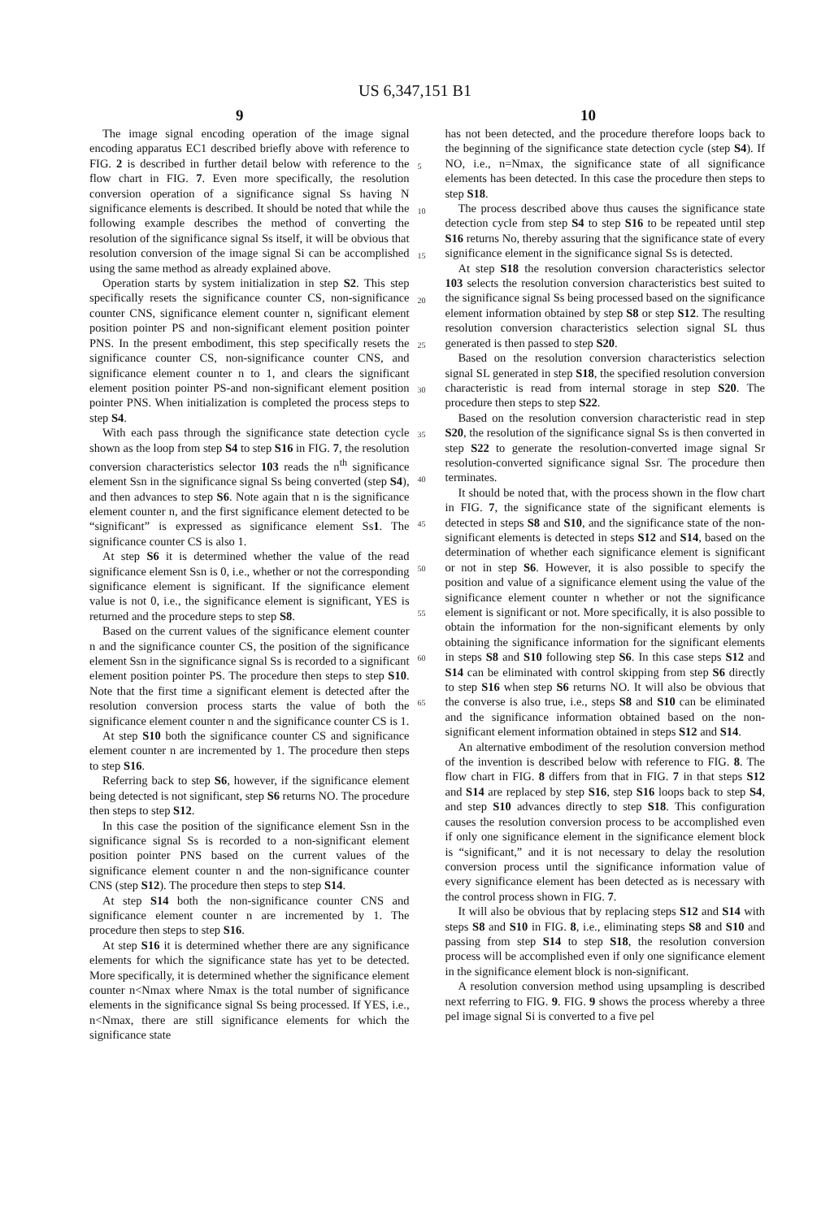US 6,347,151 B1
9 10
The image signal encoding operation of the image signal encoding apparatus EC1 described briefly above with reference to FIG. 2 is described in further detail below with reference to the flow chart in FIG. 7. Even more specifically, the resolution conversion operation of a significance signal Ss having N significance elements is described. It should be noted that while the following example describes the method of converting the resolution of the significance signal Ss itself, it will be obvious that resolution conversion of the image signal Si can be accomplished using the same method as already explained above.
Operation starts by system initialization in step S2. This step specifically resets the significance counter CS, non-significance counter CNS, significance element counter n, significant element position pointer PS and non-significant element position pointer PNS. In the present embodiment, this step specifically resets the significance counter CS, non-significance counter CNS, and significance element counter n to 1, and clears the significant element position pointer PS-and non-significant element position pointer PNS. When initialization is completed the process steps to step S4.
With each pass through the significance state detection cycle shown as the loop from step S4 to step S16 in FIG. 7, the resolution conversion characteristics selector 103 reads the n<sup>th</sup> significance element Ssn in the significance signal Ss being converted (step S4), and then advances to step S6. Note again that n is the significance element counter n, and the first significance element detected to be “significant” is expressed as significance element Ss1. The significance counter CS is also 1.
At step S6 it is determined whether the value of the read significance element Ssn is 0, i.e., whether or not the corresponding significance element is significant. If the significance element value is not 0, i.e., the significance element is significant, YES is returned and the procedure steps to step S8.
Based on the current values of the significance element counter n and the significance counter CS, the position of the significance element Ssn in the significance signal Ss is recorded to a significant element position pointer PS. The procedure then steps to step S10. Note that the first time a significant element is detected after the resolution conversion process starts the value of both the significance element counter n and the significance counter CS is 1.
At step S10 both the significance counter CS and significance element counter n are incremented by 1. The procedure then steps to step S16.
Referring back to step S6, however, if the significance element being detected is not significant, step S6 returns NO. The procedure then steps to step S12.
In this case the position of the significance element Ssn in the significance signal Ss is recorded to a non-significant element position pointer PNS based on the current values of the significance element counter n and the non-significance counter CNS (step S12). The procedure then steps to step S14.
At step S14 both the non-significance counter CNS and significance element counter n are incremented by 1. The procedure then steps to step S16.
At step S16 it is determined whether there are any significance elements for which the significance state has yet to be detected. More specifically, it is determined whether the significance element counter n<Nmax where Nmax is the total number of significance elements in the significance signal Ss being processed. If YES, i.e., n<Nmax, there are still significance elements for which the significance state
5
10
15
20
25
30
35
40
45
50
55
60
65
has not been detected, and the procedure therefore loops back to the beginning of the significance state detection cycle (step S4). If NO, i.e., n=Nmax, the significance state of all significance elements has been detected. In this case the procedure then steps to step S18.
The process described above thus causes the significance state detection cycle from step S4 to step S16 to be repeated until step S16 returns No, thereby assuring that the significance state of every significance element in the significance signal Ss is detected.
At step S18 the resolution conversion characteristics selector 103 selects the resolution conversion characteristics best suited to the significance signal Ss being processed based on the significance element information obtained by step S8 or step S12. The resulting resolution conversion characteristics selection signal SL thus generated is then passed to step S20.
Based on the resolution conversion characteristics selection signal SL generated in step S18, the specified resolution conversion characteristic is read from internal storage in step S20. The procedure then steps to step S22.
Based on the resolution conversion characteristic read in step S20, the resolution of the significance signal Ss is then converted in step S22 to generate the resolution-converted image signal Sr resolution-converted significance signal Ssr. The procedure then terminates.
It should be noted that, with the process shown in the flow chart in FIG. 7, the significance state of the significant elements is detected in steps S8 and S10, and the significance state of the non-significant elements is detected in steps S12 and S14, based on the determination of whether each significance element is significant or not in step S6. However, it is also possible to specify the position and value of a significance element using the value of the significance element counter n whether or not the significance element is significant or not. More specifically, it is also possible to obtain the information for the non-significant elements by only obtaining the significance information for the significant elements in steps S8 and S10 following step S6. In this case steps S12 and S14 can be eliminated with control skipping from step S6 directly to step S16 when step S6 returns NO. It will also be obvious that the converse is also true, i.e., steps S8 and S10 can be eliminated and the significance information obtained based on the non-significant element information obtained in steps S12 and S14.
An alternative embodiment of the resolution conversion method of the invention is described below with reference to FIG. 8. The flow chart in FIG. 8 differs from that in FIG. 7 in that steps S12 and S14 are replaced by step S16, step S16 loops back to step S4, and step S10 advances directly to step S18. This configuration causes the resolution conversion process to be accomplished even if only one significance element in the significance element block is “significant,” and it is not necessary to delay the resolution conversion process until the significance information value of every significance element has been detected as is necessary with the control process shown in FIG. 7.
It will also be obvious that by replacing steps S12 and S14 with steps S8 and S10 in FIG. 8, i.e., eliminating steps S8 and S10 and passing from step S14 to step S18, the resolution conversion process will be accomplished even if only one significance element in the significance element block is non-significant.
A resolution conversion method using upsampling is described next referring to FIG. 9. FIG. 9 shows the process whereby a three pel image signal Si is converted to a five pel